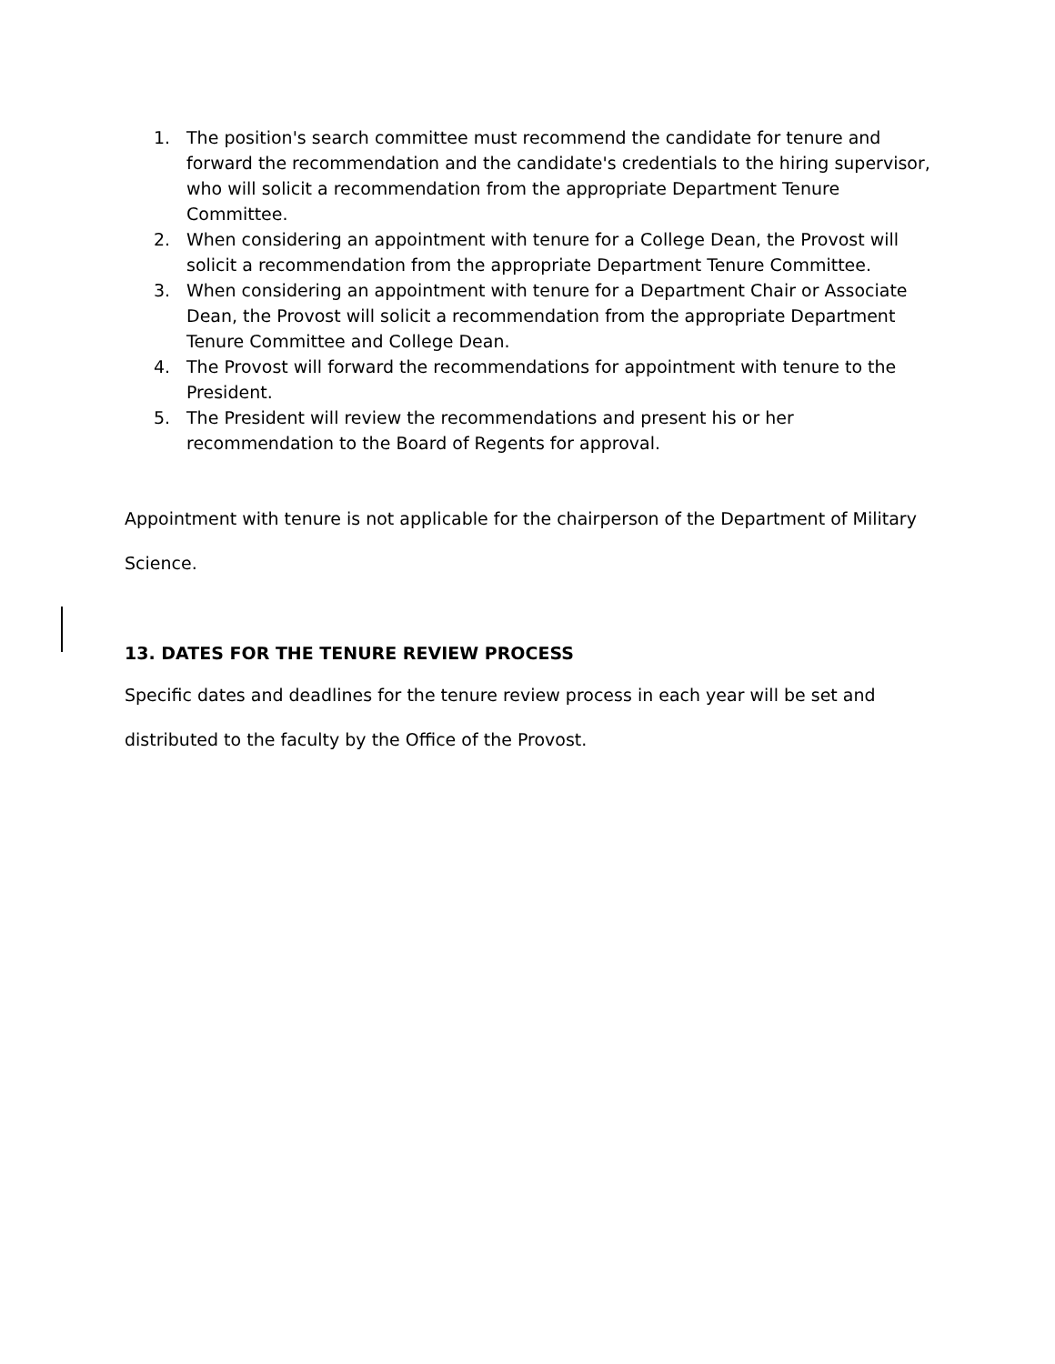1. The position's search committee must recommend the candidate for tenure and forward the recommendation and the candidate's credentials to the hiring supervisor, who will solicit a recommendation from the appropriate Department Tenure Committee.
2. When considering an appointment with tenure for a College Dean, the Provost will solicit a recommendation from the appropriate Department Tenure Committee.
3. When considering an appointment with tenure for a Department Chair or Associate Dean, the Provost will solicit a recommendation from the appropriate Department Tenure Committee and College Dean.
4. The Provost will forward the recommendations for appointment with tenure to the President.
5. The President will review the recommendations and present his or her recommendation to the Board of Regents for approval.
Appointment with tenure is not applicable for the chairperson of the Department of Military Science.
13. DATES FOR THE TENURE REVIEW PROCESS
Specific dates and deadlines for the tenure review process in each year will be set and distributed to the faculty by the Office of the Provost.